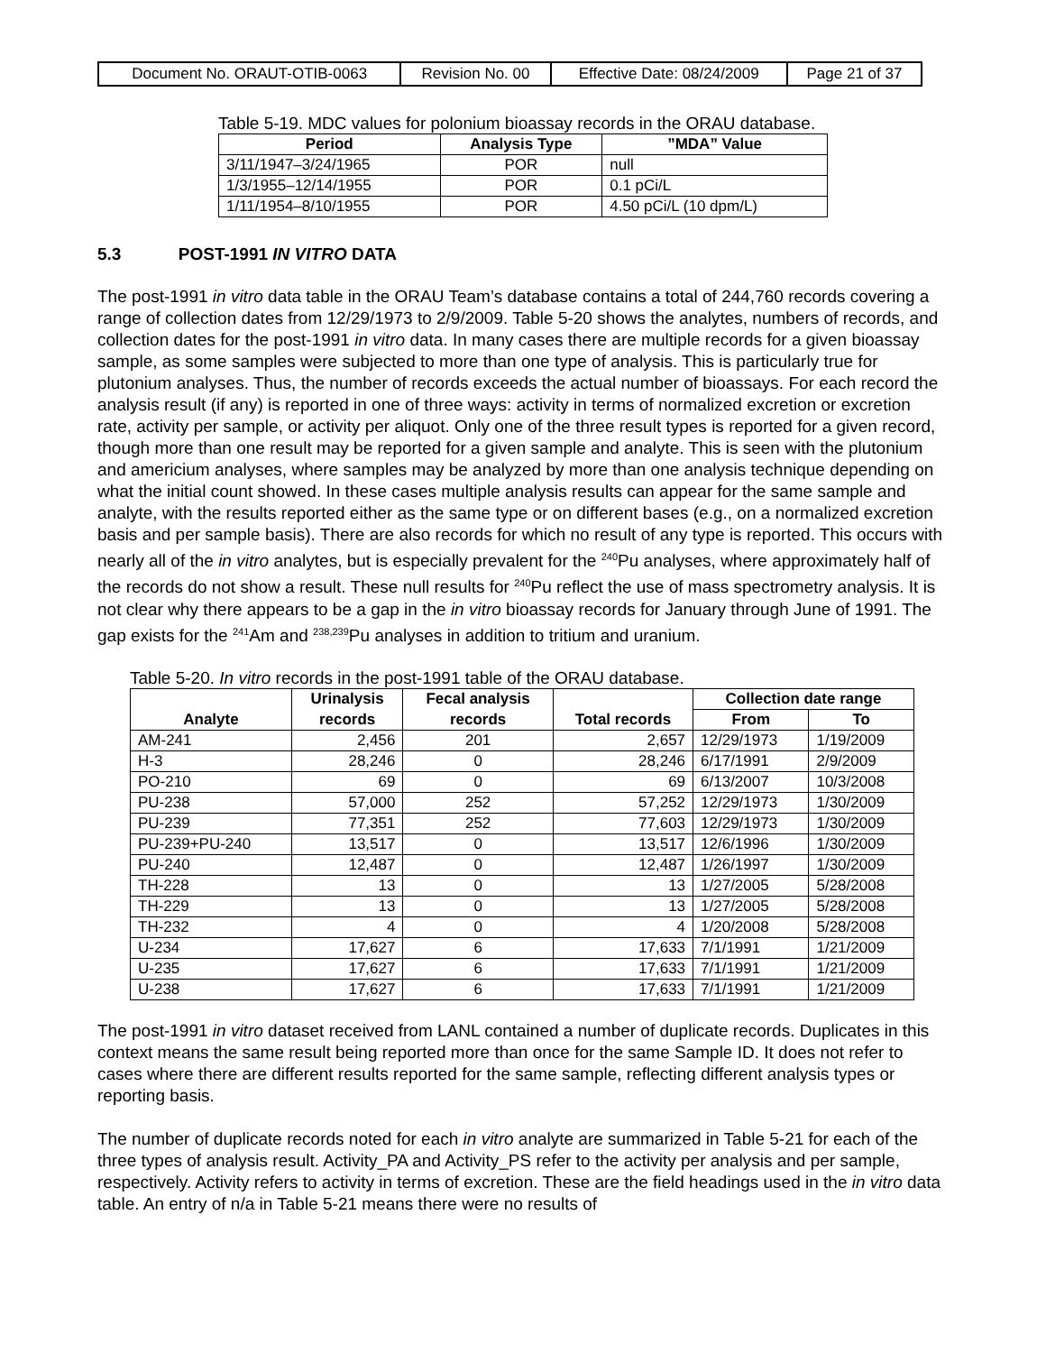| Document No. ORAUT-OTIB-0063 | Revision No. 00 | Effective Date: 08/24/2009 | Page 21 of 37 |
Table 5-19. MDC values for polonium bioassay records in the ORAU database.
| Period | Analysis Type | ”MDA” Value |
| --- | --- | --- |
| 3/11/1947–3/24/1965 | POR | null |
| 1/3/1955–12/14/1955 | POR | 0.1 pCi/L |
| 1/11/1954–8/10/1955 | POR | 4.50 pCi/L (10 dpm/L) |
5.3 POST-1991 IN VITRO DATA
The post-1991 in vitro data table in the ORAU Team’s database contains a total of 244,760 records covering a range of collection dates from 12/29/1973 to 2/9/2009. Table 5-20 shows the analytes, numbers of records, and collection dates for the post-1991 in vitro data. In many cases there are multiple records for a given bioassay sample, as some samples were subjected to more than one type of analysis. This is particularly true for plutonium analyses. Thus, the number of records exceeds the actual number of bioassays. For each record the analysis result (if any) is reported in one of three ways: activity in terms of normalized excretion or excretion rate, activity per sample, or activity per aliquot. Only one of the three result types is reported for a given record, though more than one result may be reported for a given sample and analyte. This is seen with the plutonium and americium analyses, where samples may be analyzed by more than one analysis technique depending on what the initial count showed. In these cases multiple analysis results can appear for the same sample and analyte, with the results reported either as the same type or on different bases (e.g., on a normalized excretion basis and per sample basis). There are also records for which no result of any type is reported. This occurs with nearly all of the in vitro analytes, but is especially prevalent for the <sup>240</sup>Pu analyses, where approximately half of the records do not show a result. These null results for <sup>240</sup>Pu reflect the use of mass spectrometry analysis. It is not clear why there appears to be a gap in the in vitro bioassay records for January through June of 1991. The gap exists for the <sup>241</sup>Am and <sup>238,239</sup>Pu analyses in addition to tritium and uranium.
Table 5-20. In vitro records in the post-1991 table of the ORAU database.
| | Urinalysis | Fecal analysis | | Collection date range | |
| --- | --- | --- | --- | --- | --- |
| Analyte | records | records | Total records | From | To |
| AM-241 | 2,456 | 201 | 2,657 | 12/29/1973 | 1/19/2009 |
| H-3 | 28,246 | 0 | 28,246 | 6/17/1991 | 2/9/2009 |
| PO-210 | 69 | 0 | 69 | 6/13/2007 | 10/3/2008 |
| PU-238 | 57,000 | 252 | 57,252 | 12/29/1973 | 1/30/2009 |
| PU-239 | 77,351 | 252 | 77,603 | 12/29/1973 | 1/30/2009 |
| PU-239+PU-240 | 13,517 | 0 | 13,517 | 12/6/1996 | 1/30/2009 |
| PU-240 | 12,487 | 0 | 12,487 | 1/26/1997 | 1/30/2009 |
| TH-228 | 13 | 0 | 13 | 1/27/2005 | 5/28/2008 |
| TH-229 | 13 | 0 | 13 | 1/27/2005 | 5/28/2008 |
| TH-232 | 4 | 0 | 4 | 1/20/2008 | 5/28/2008 |
| U-234 | 17,627 | 6 | 17,633 | 7/1/1991 | 1/21/2009 |
| U-235 | 17,627 | 6 | 17,633 | 7/1/1991 | 1/21/2009 |
| U-238 | 17,627 | 6 | 17,633 | 7/1/1991 | 1/21/2009 |
The post-1991 in vitro dataset received from LANL contained a number of duplicate records. Duplicates in this context means the same result being reported more than once for the same Sample ID. It does not refer to cases where there are different results reported for the same sample, reflecting different analysis types or reporting basis.
The number of duplicate records noted for each in vitro analyte are summarized in Table 5-21 for each of the three types of analysis result. Activity_PA and Activity_PS refer to the activity per analysis and per sample, respectively. Activity refers to activity in terms of excretion. These are the field headings used in the in vitro data table. An entry of n/a in Table 5-21 means there were no results of